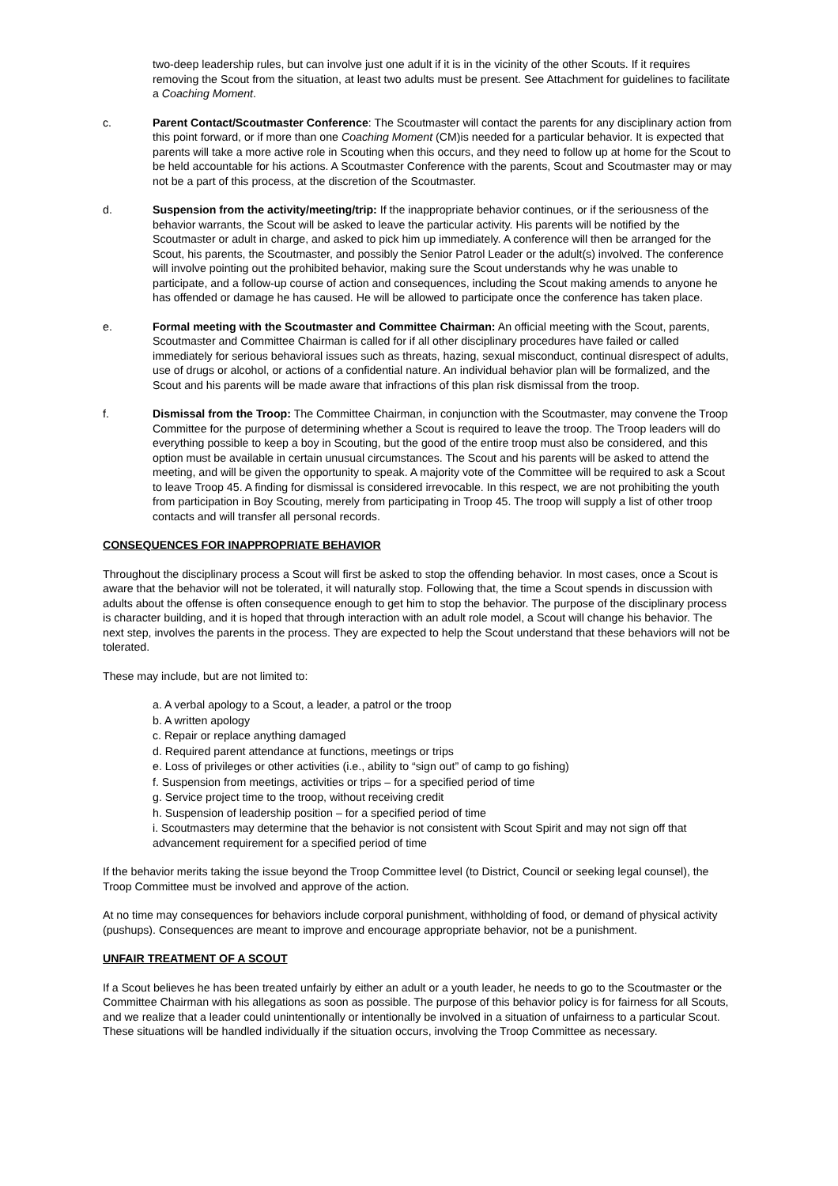two-deep leadership rules, but can involve just one adult if it is in the vicinity of the other Scouts. If it requires removing the Scout from the situation, at least two adults must be present. See Attachment for guidelines to facilitate a Coaching Moment.
c. Parent Contact/Scoutmaster Conference: The Scoutmaster will contact the parents for any disciplinary action from this point forward, or if more than one Coaching Moment (CM)is needed for a particular behavior. It is expected that parents will take a more active role in Scouting when this occurs, and they need to follow up at home for the Scout to be held accountable for his actions. A Scoutmaster Conference with the parents, Scout and Scoutmaster may or may not be a part of this process, at the discretion of the Scoutmaster.
d. Suspension from the activity/meeting/trip: If the inappropriate behavior continues, or if the seriousness of the behavior warrants, the Scout will be asked to leave the particular activity. His parents will be notified by the Scoutmaster or adult in charge, and asked to pick him up immediately. A conference will then be arranged for the Scout, his parents, the Scoutmaster, and possibly the Senior Patrol Leader or the adult(s) involved. The conference will involve pointing out the prohibited behavior, making sure the Scout understands why he was unable to participate, and a follow-up course of action and consequences, including the Scout making amends to anyone he has offended or damage he has caused. He will be allowed to participate once the conference has taken place.
e. Formal meeting with the Scoutmaster and Committee Chairman: An official meeting with the Scout, parents, Scoutmaster and Committee Chairman is called for if all other disciplinary procedures have failed or called immediately for serious behavioral issues such as threats, hazing, sexual misconduct, continual disrespect of adults, use of drugs or alcohol, or actions of a confidential nature. An individual behavior plan will be formalized, and the Scout and his parents will be made aware that infractions of this plan risk dismissal from the troop.
f. Dismissal from the Troop: The Committee Chairman, in conjunction with the Scoutmaster, may convene the Troop Committee for the purpose of determining whether a Scout is required to leave the troop. The Troop leaders will do everything possible to keep a boy in Scouting, but the good of the entire troop must also be considered, and this option must be available in certain unusual circumstances. The Scout and his parents will be asked to attend the meeting, and will be given the opportunity to speak. A majority vote of the Committee will be required to ask a Scout to leave Troop 45. A finding for dismissal is considered irrevocable. In this respect, we are not prohibiting the youth from participation in Boy Scouting, merely from participating in Troop 45. The troop will supply a list of other troop contacts and will transfer all personal records.
CONSEQUENCES FOR INAPPROPRIATE BEHAVIOR
Throughout the disciplinary process a Scout will first be asked to stop the offending behavior. In most cases, once a Scout is aware that the behavior will not be tolerated, it will naturally stop. Following that, the time a Scout spends in discussion with adults about the offense is often consequence enough to get him to stop the behavior. The purpose of the disciplinary process is character building, and it is hoped that through interaction with an adult role model, a Scout will change his behavior. The next step, involves the parents in the process. They are expected to help the Scout understand that these behaviors will not be tolerated.
These may include, but are not limited to:
a. A verbal apology to a Scout, a leader, a patrol or the troop
b. A written apology
c. Repair or replace anything damaged
d. Required parent attendance at functions, meetings or trips
e. Loss of privileges or other activities (i.e., ability to “sign out” of camp to go fishing)
f. Suspension from meetings, activities or trips – for a specified period of time
g. Service project time to the troop, without receiving credit
h. Suspension of leadership position – for a specified period of time
i. Scoutmasters may determine that the behavior is not consistent with Scout Spirit and may not sign off that advancement requirement for a specified period of time
If the behavior merits taking the issue beyond the Troop Committee level (to District, Council or seeking legal counsel), the Troop Committee must be involved and approve of the action.
At no time may consequences for behaviors include corporal punishment, withholding of food, or demand of physical activity (pushups). Consequences are meant to improve and encourage appropriate behavior, not be a punishment.
UNFAIR TREATMENT OF A SCOUT
If a Scout believes he has been treated unfairly by either an adult or a youth leader, he needs to go to the Scoutmaster or the Committee Chairman with his allegations as soon as possible. The purpose of this behavior policy is for fairness for all Scouts, and we realize that a leader could unintentionally or intentionally be involved in a situation of unfairness to a particular Scout. These situations will be handled individually if the situation occurs, involving the Troop Committee as necessary.